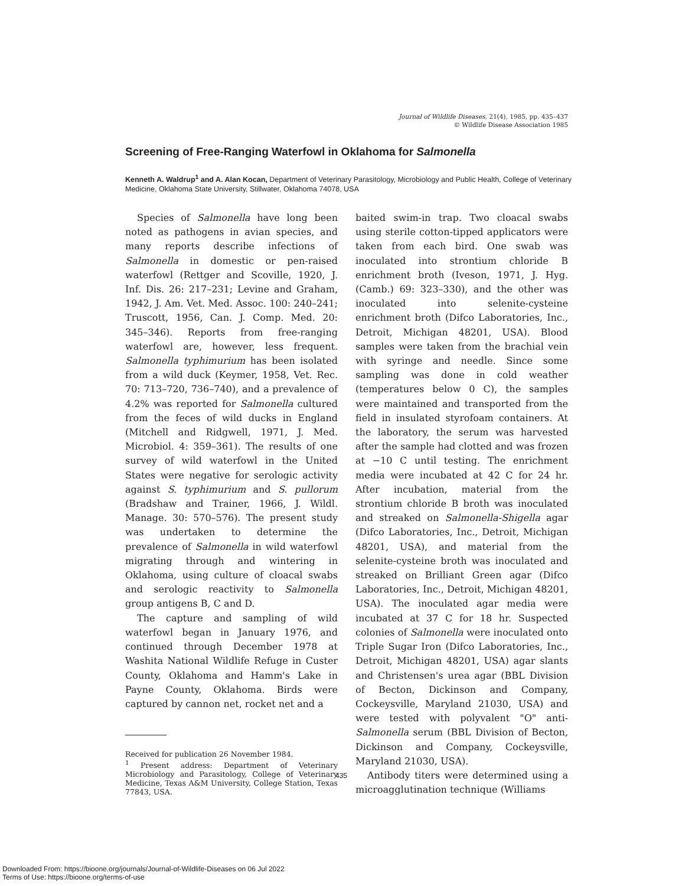Journal of Wildlife Diseases, 21(4), 1985, pp. 435–437
© Wildlife Disease Association 1985
Screening of Free-Ranging Waterfowl in Oklahoma for Salmonella
Kenneth A. Waldrup<sup>1</sup> and A. Alan Kocan, Department of Veterinary Parasitology, Microbiology and Public Health, College of Veterinary Medicine, Oklahoma State University, Stillwater, Oklahoma 74078, USA
Species of Salmonella have long been noted as pathogens in avian species, and many reports describe infections of Salmonella in domestic or pen-raised waterfowl (Rettger and Scoville, 1920, J. Inf. Dis. 26: 217–231; Levine and Graham, 1942, J. Am. Vet. Med. Assoc. 100: 240–241; Truscott, 1956, Can. J. Comp. Med. 20: 345–346). Reports from free-ranging waterfowl are, however, less frequent. Salmonella typhimurium has been isolated from a wild duck (Keymer, 1958, Vet. Rec. 70: 713–720, 736–740), and a prevalence of 4.2% was reported for Salmonella cultured from the feces of wild ducks in England (Mitchell and Ridgwell, 1971, J. Med. Microbiol. 4: 359–361). The results of one survey of wild waterfowl in the United States were negative for serologic activity against S. typhimurium and S. pullorum (Bradshaw and Trainer, 1966, J. Wildl. Manage. 30: 570–576). The present study was undertaken to determine the prevalence of Salmonella in wild waterfowl migrating through and wintering in Oklahoma, using culture of cloacal swabs and serologic reactivity to Salmonella group antigens B, C and D.
The capture and sampling of wild waterfowl began in January 1976, and continued through December 1978 at Washita National Wildlife Refuge in Custer County, Oklahoma and Hamm's Lake in Payne County, Oklahoma. Birds were captured by cannon net, rocket net and a
Received for publication 26 November 1984.
<sup>1</sup> Present address: Department of Veterinary Microbiology and Parasitology, College of Veterinary Medicine, Texas A&M University, College Station, Texas 77843, USA.
baited swim-in trap. Two cloacal swabs using sterile cotton-tipped applicators were taken from each bird. One swab was inoculated into strontium chloride B enrichment broth (Iveson, 1971, J. Hyg. (Camb.) 69: 323–330), and the other was inoculated into selenite-cysteine enrichment broth (Difco Laboratories, Inc., Detroit, Michigan 48201, USA). Blood samples were taken from the brachial vein with syringe and needle. Since some sampling was done in cold weather (temperatures below 0 C), the samples were maintained and transported from the field in insulated styrofoam containers. At the laboratory, the serum was harvested after the sample had clotted and was frozen at −10 C until testing. The enrichment media were incubated at 42 C for 24 hr. After incubation, material from the strontium chloride B broth was inoculated and streaked on Salmonella-Shigella agar (Difco Laboratories, Inc., Detroit, Michigan 48201, USA), and material from the selenite-cysteine broth was inoculated and streaked on Brilliant Green agar (Difco Laboratories, Inc., Detroit, Michigan 48201, USA). The inoculated agar media were incubated at 37 C for 18 hr. Suspected colonies of Salmonella were inoculated onto Triple Sugar Iron (Difco Laboratories, Inc., Detroit, Michigan 48201, USA) agar slants and Christensen's urea agar (BBL Division of Becton, Dickinson and Company, Cockeysville, Maryland 21030, USA) and were tested with polyvalent "O" anti-Salmonella serum (BBL Division of Becton, Dickinson and Company, Cockeysville, Maryland 21030, USA).
Antibody titers were determined using a microagglutination technique (Williams
435
Downloaded From: https://bioone.org/journals/Journal-of-Wildlife-Diseases on 06 Jul 2022
Terms of Use: https://bioone.org/terms-of-use